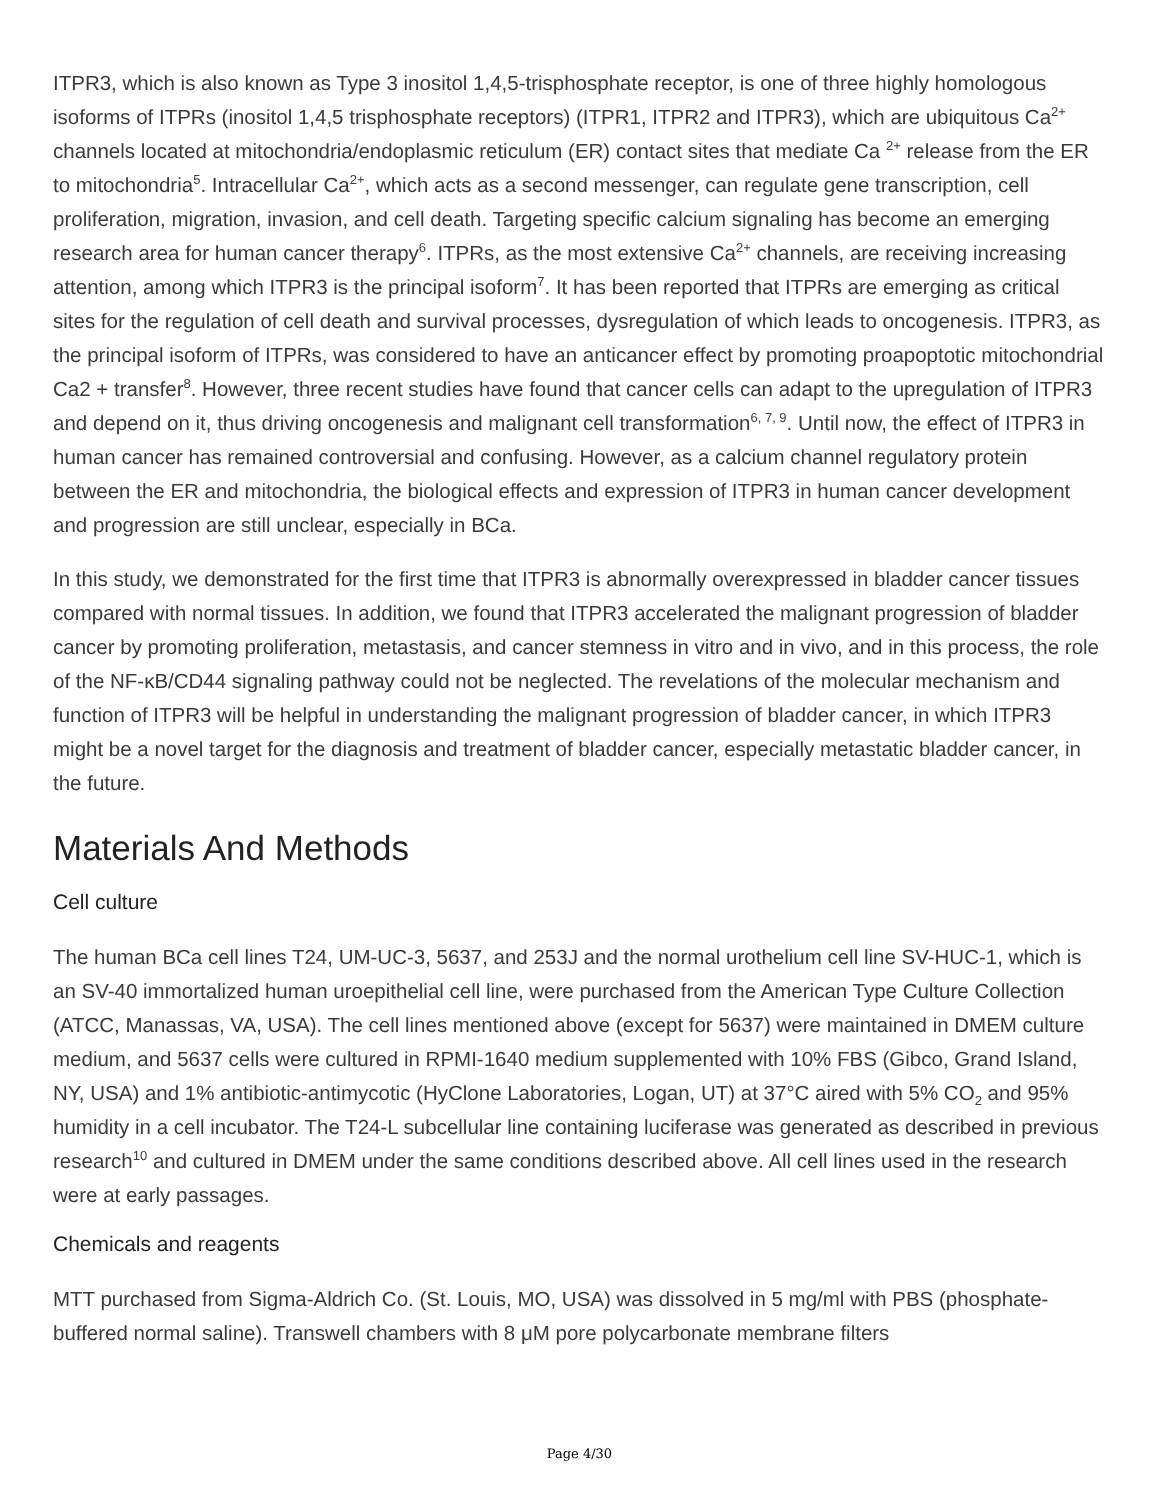ITPR3, which is also known as Type 3 inositol 1,4,5-trisphosphate receptor, is one of three highly homologous isoforms of ITPRs (inositol 1,4,5 trisphosphate receptors) (ITPR1, ITPR2 and ITPR3), which are ubiquitous Ca<sup>2+</sup> channels located at mitochondria/endoplasmic reticulum (ER) contact sites that mediate Ca <sup>2+</sup> release from the ER to mitochondria<sup>5</sup>. Intracellular Ca<sup>2+</sup>, which acts as a second messenger, can regulate gene transcription, cell proliferation, migration, invasion, and cell death. Targeting specific calcium signaling has become an emerging research area for human cancer therapy<sup>6</sup>. ITPRs, as the most extensive Ca<sup>2+</sup> channels, are receiving increasing attention, among which ITPR3 is the principal isoform<sup>7</sup>. It has been reported that ITPRs are emerging as critical sites for the regulation of cell death and survival processes, dysregulation of which leads to oncogenesis. ITPR3, as the principal isoform of ITPRs, was considered to have an anticancer effect by promoting proapoptotic mitochondrial Ca2 + transfer<sup>8</sup>. However, three recent studies have found that cancer cells can adapt to the upregulation of ITPR3 and depend on it, thus driving oncogenesis and malignant cell transformation<sup>6, 7, 9</sup>. Until now, the effect of ITPR3 in human cancer has remained controversial and confusing. However, as a calcium channel regulatory protein between the ER and mitochondria, the biological effects and expression of ITPR3 in human cancer development and progression are still unclear, especially in BCa.
In this study, we demonstrated for the first time that ITPR3 is abnormally overexpressed in bladder cancer tissues compared with normal tissues. In addition, we found that ITPR3 accelerated the malignant progression of bladder cancer by promoting proliferation, metastasis, and cancer stemness in vitro and in vivo, and in this process, the role of the NF-κB/CD44 signaling pathway could not be neglected. The revelations of the molecular mechanism and function of ITPR3 will be helpful in understanding the malignant progression of bladder cancer, in which ITPR3 might be a novel target for the diagnosis and treatment of bladder cancer, especially metastatic bladder cancer, in the future.
Materials And Methods
Cell culture
The human BCa cell lines T24, UM-UC-3, 5637, and 253J and the normal urothelium cell line SV-HUC-1, which is an SV-40 immortalized human uroepithelial cell line, were purchased from the American Type Culture Collection (ATCC, Manassas, VA, USA). The cell lines mentioned above (except for 5637) were maintained in DMEM culture medium, and 5637 cells were cultured in RPMI-1640 medium supplemented with 10% FBS (Gibco, Grand Island, NY, USA) and 1% antibiotic-antimycotic (HyClone Laboratories, Logan, UT) at 37°C aired with 5% CO<sub>2</sub> and 95% humidity in a cell incubator. The T24-L subcellular line containing luciferase was generated as described in previous research<sup>10</sup> and cultured in DMEM under the same conditions described above. All cell lines used in the research were at early passages.
Chemicals and reagents
MTT purchased from Sigma-Aldrich Co. (St. Louis, MO, USA) was dissolved in 5 mg/ml with PBS (phosphate-buffered normal saline). Transwell chambers with 8 μM pore polycarbonate membrane filters
Page 4/30